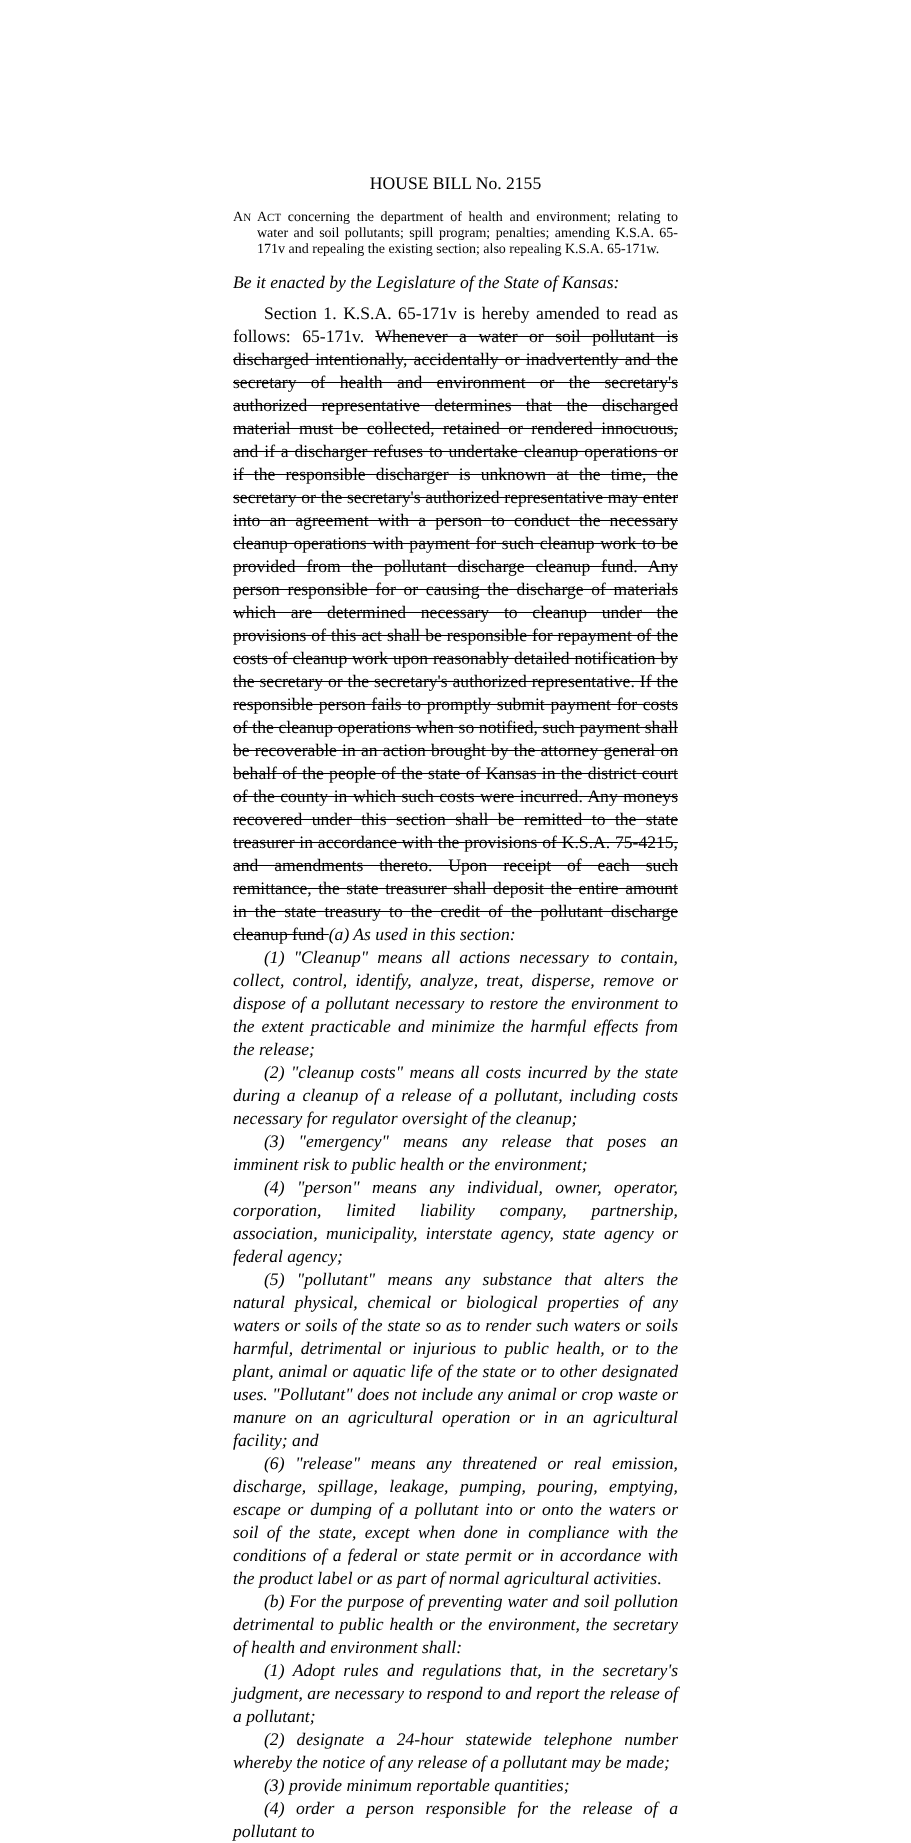HOUSE BILL No. 2155
AN ACT concerning the department of health and environment; relating to water and soil pollutants; spill program; penalties; amending K.S.A. 65-171v and repealing the existing section; also repealing K.S.A. 65-171w.
Be it enacted by the Legislature of the State of Kansas:
Section 1. K.S.A. 65-171v is hereby amended to read as follows: 65-171v. Whenever a water or soil pollutant is discharged intentionally, accidentally or inadvertently and the secretary of health and environment or the secretary's authorized representative determines that the discharged material must be collected, retained or rendered innocuous, and if a discharger refuses to undertake cleanup operations or if the responsible discharger is unknown at the time, the secretary or the secretary's authorized representative may enter into an agreement with a person to conduct the necessary cleanup operations with payment for such cleanup work to be provided from the pollutant discharge cleanup fund. Any person responsible for or causing the discharge of materials which are determined necessary to cleanup under the provisions of this act shall be responsible for repayment of the costs of cleanup work upon reasonably detailed notification by the secretary or the secretary's authorized representative. If the responsible person fails to promptly submit payment for costs of the cleanup operations when so notified, such payment shall be recoverable in an action brought by the attorney general on behalf of the people of the state of Kansas in the district court of the county in which such costs were incurred. Any moneys recovered under this section shall be remitted to the state treasurer in accordance with the provisions of K.S.A. 75-4215, and amendments thereto. Upon receipt of each such remittance, the state treasurer shall deposit the entire amount in the state treasury to the credit of the pollutant discharge cleanup fund (a) As used in this section:
(1) "Cleanup" means all actions necessary to contain, collect, control, identify, analyze, treat, disperse, remove or dispose of a pollutant necessary to restore the environment to the extent practicable and minimize the harmful effects from the release;
(2) "cleanup costs" means all costs incurred by the state during a cleanup of a release of a pollutant, including costs necessary for regulator oversight of the cleanup;
(3) "emergency" means any release that poses an imminent risk to public health or the environment;
(4) "person" means any individual, owner, operator, corporation, limited liability company, partnership, association, municipality, interstate agency, state agency or federal agency;
(5) "pollutant" means any substance that alters the natural physical, chemical or biological properties of any waters or soils of the state so as to render such waters or soils harmful, detrimental or injurious to public health, or to the plant, animal or aquatic life of the state or to other designated uses. "Pollutant" does not include any animal or crop waste or manure on an agricultural operation or in an agricultural facility; and
(6) "release" means any threatened or real emission, discharge, spillage, leakage, pumping, pouring, emptying, escape or dumping of a pollutant into or onto the waters or soil of the state, except when done in compliance with the conditions of a federal or state permit or in accordance with the product label or as part of normal agricultural activities.
(b) For the purpose of preventing water and soil pollution detrimental to public health or the environment, the secretary of health and environment shall:
(1) Adopt rules and regulations that, in the secretary's judgment, are necessary to respond to and report the release of a pollutant;
(2) designate a 24-hour statewide telephone number whereby the notice of any release of a pollutant may be made;
(3) provide minimum reportable quantities;
(4) order a person responsible for the release of a pollutant to